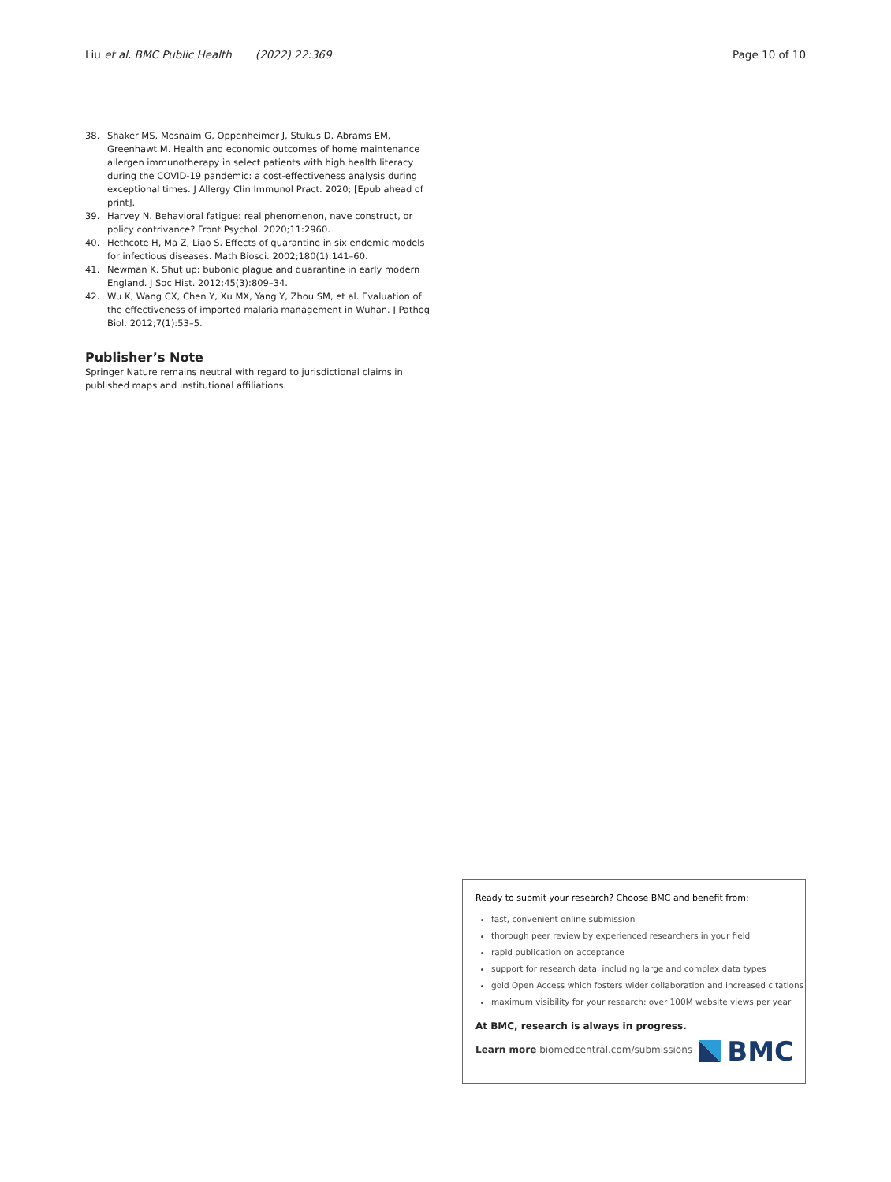Liu et al. BMC Public Health (2022) 22:369 Page 10 of 10
38. Shaker MS, Mosnaim G, Oppenheimer J, Stukus D, Abrams EM, Greenhawt M. Health and economic outcomes of home maintenance allergen immunotherapy in select patients with high health literacy during the COVID-19 pandemic: a cost-effectiveness analysis during exceptional times. J Allergy Clin Immunol Pract. 2020; [Epub ahead of print].
39. Harvey N. Behavioral fatigue: real phenomenon, nave construct, or policy contrivance? Front Psychol. 2020;11:2960.
40. Hethcote H, Ma Z, Liao S. Effects of quarantine in six endemic models for infectious diseases. Math Biosci. 2002;180(1):141–60.
41. Newman K. Shut up: bubonic plague and quarantine in early modern England. J Soc Hist. 2012;45(3):809–34.
42. Wu K, Wang CX, Chen Y, Xu MX, Yang Y, Zhou SM, et al. Evaluation of the effectiveness of imported malaria management in Wuhan. J Pathog Biol. 2012;7(1):53–5.
Publisher’s Note
Springer Nature remains neutral with regard to jurisdictional claims in published maps and institutional affiliations.
Ready to submit your research? Choose BMC and benefit from:
fast, convenient online submission
thorough peer review by experienced researchers in your field
rapid publication on acceptance
support for research data, including large and complex data types
gold Open Access which fosters wider collaboration and increased citations
maximum visibility for your research: over 100M website views per year
At BMC, research is always in progress.
Learn more biomedcentral.com/submissions
BMC